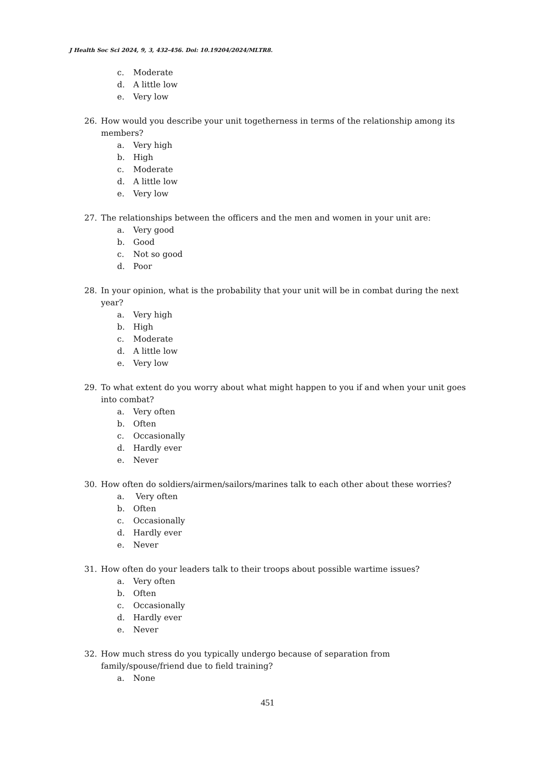J Health Soc Sci 2024, 9, 3, 432-456. Doi: 10.19204/2024/MLTR8.
c. Moderate
d. A little low
e. Very low
26. How would you describe your unit togetherness in terms of the relationship among its members?
a. Very high
b. High
c. Moderate
d. A little low
e. Very low
27. The relationships between the officers and the men and women in your unit are:
a. Very good
b. Good
c. Not so good
d. Poor
28. In your opinion, what is the probability that your unit will be in combat during the next year?
a. Very high
b. High
c. Moderate
d. A little low
e. Very low
29. To what extent do you worry about what might happen to you if and when your unit goes into combat?
a. Very often
b. Often
c. Occasionally
d. Hardly ever
e. Never
30. How often do soldiers/airmen/sailors/marines talk to each other about these worries?
a. Very often
b. Often
c. Occasionally
d. Hardly ever
e. Never
31. How often do your leaders talk to their troops about possible wartime issues?
a. Very often
b. Often
c. Occasionally
d. Hardly ever
e. Never
32. How much stress do you typically undergo because of separation from
family/spouse/friend due to field training?
a. None
451